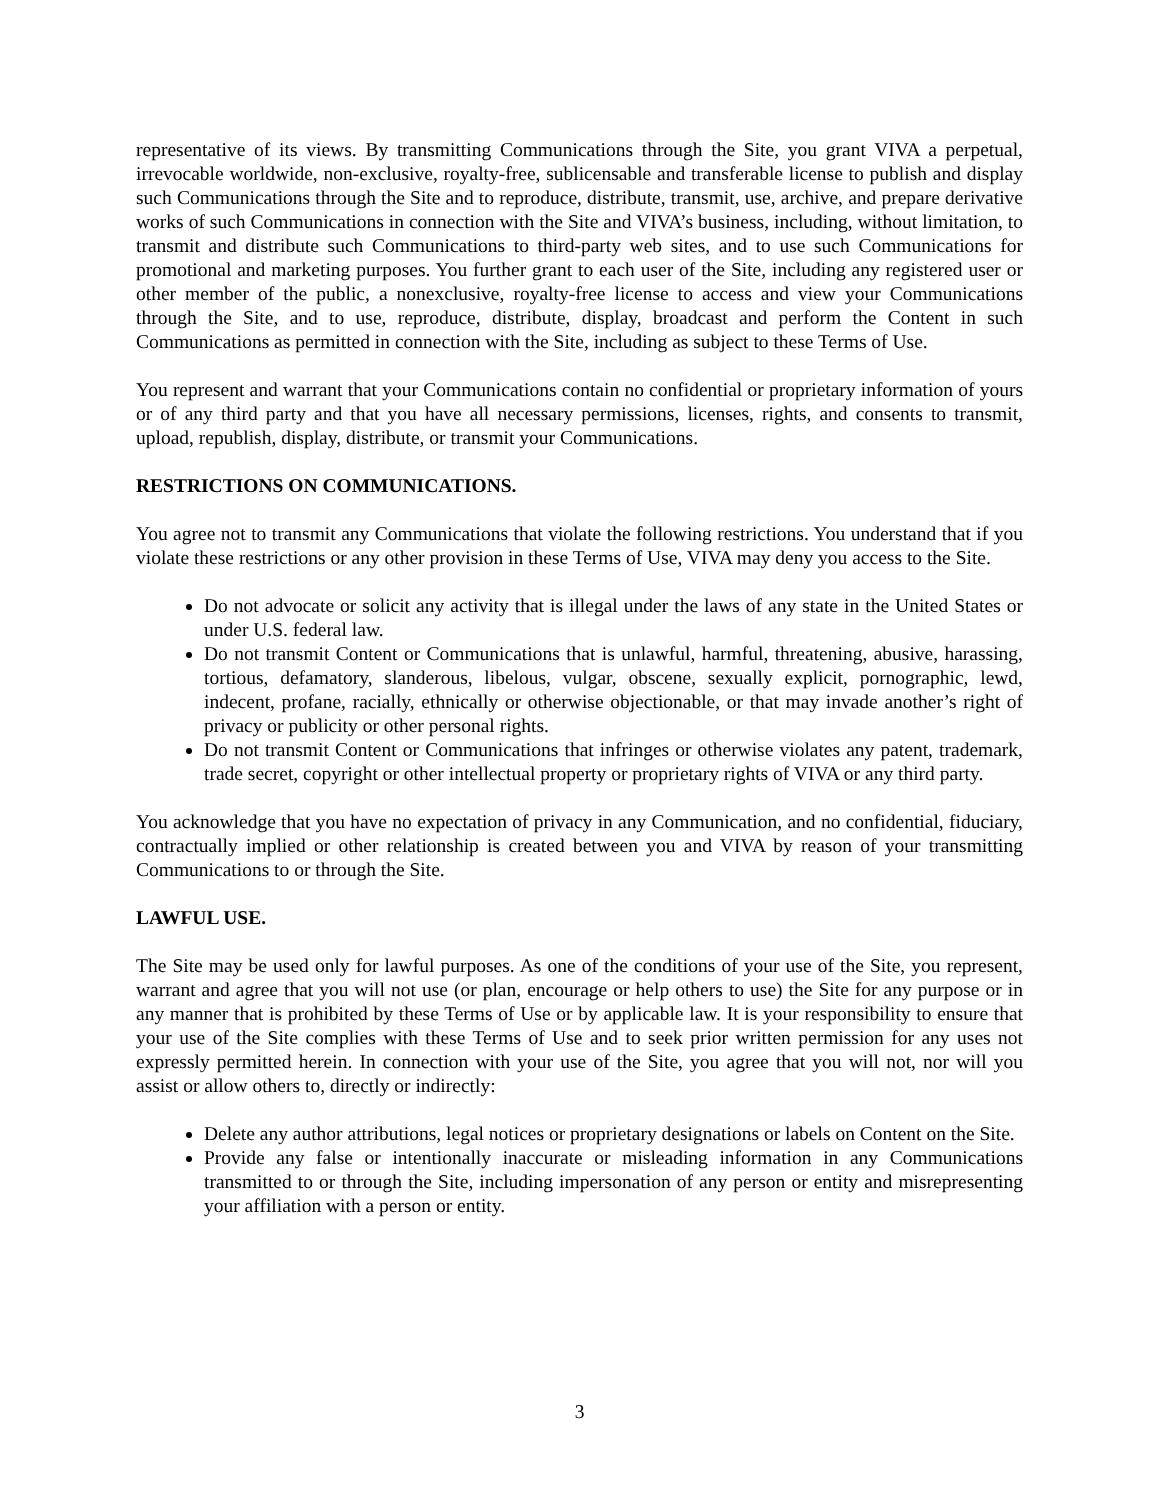representative of its views. By transmitting Communications through the Site, you grant VIVA a perpetual, irrevocable worldwide, non-exclusive, royalty-free, sublicensable and transferable license to publish and display such Communications through the Site and to reproduce, distribute, transmit, use, archive, and prepare derivative works of such Communications in connection with the Site and VIVA’s business, including, without limitation, to transmit and distribute such Communications to third-party web sites, and to use such Communications for promotional and marketing purposes. You further grant to each user of the Site, including any registered user or other member of the public, a nonexclusive, royalty-free license to access and view your Communications through the Site, and to use, reproduce, distribute, display, broadcast and perform the Content in such Communications as permitted in connection with the Site, including as subject to these Terms of Use.
You represent and warrant that your Communications contain no confidential or proprietary information of yours or of any third party and that you have all necessary permissions, licenses, rights, and consents to transmit, upload, republish, display, distribute, or transmit your Communications.
RESTRICTIONS ON COMMUNICATIONS.
You agree not to transmit any Communications that violate the following restrictions. You understand that if you violate these restrictions or any other provision in these Terms of Use, VIVA may deny you access to the Site.
Do not advocate or solicit any activity that is illegal under the laws of any state in the United States or under U.S. federal law.
Do not transmit Content or Communications that is unlawful, harmful, threatening, abusive, harassing, tortious, defamatory, slanderous, libelous, vulgar, obscene, sexually explicit, pornographic, lewd, indecent, profane, racially, ethnically or otherwise objectionable, or that may invade another’s right of privacy or publicity or other personal rights.
Do not transmit Content or Communications that infringes or otherwise violates any patent, trademark, trade secret, copyright or other intellectual property or proprietary rights of VIVA or any third party.
You acknowledge that you have no expectation of privacy in any Communication, and no confidential, fiduciary, contractually implied or other relationship is created between you and VIVA by reason of your transmitting Communications to or through the Site.
LAWFUL USE.
The Site may be used only for lawful purposes. As one of the conditions of your use of the Site, you represent, warrant and agree that you will not use (or plan, encourage or help others to use) the Site for any purpose or in any manner that is prohibited by these Terms of Use or by applicable law. It is your responsibility to ensure that your use of the Site complies with these Terms of Use and to seek prior written permission for any uses not expressly permitted herein. In connection with your use of the Site, you agree that you will not, nor will you assist or allow others to, directly or indirectly:
Delete any author attributions, legal notices or proprietary designations or labels on Content on the Site.
Provide any false or intentionally inaccurate or misleading information in any Communications transmitted to or through the Site, including impersonation of any person or entity and misrepresenting your affiliation with a person or entity.
3